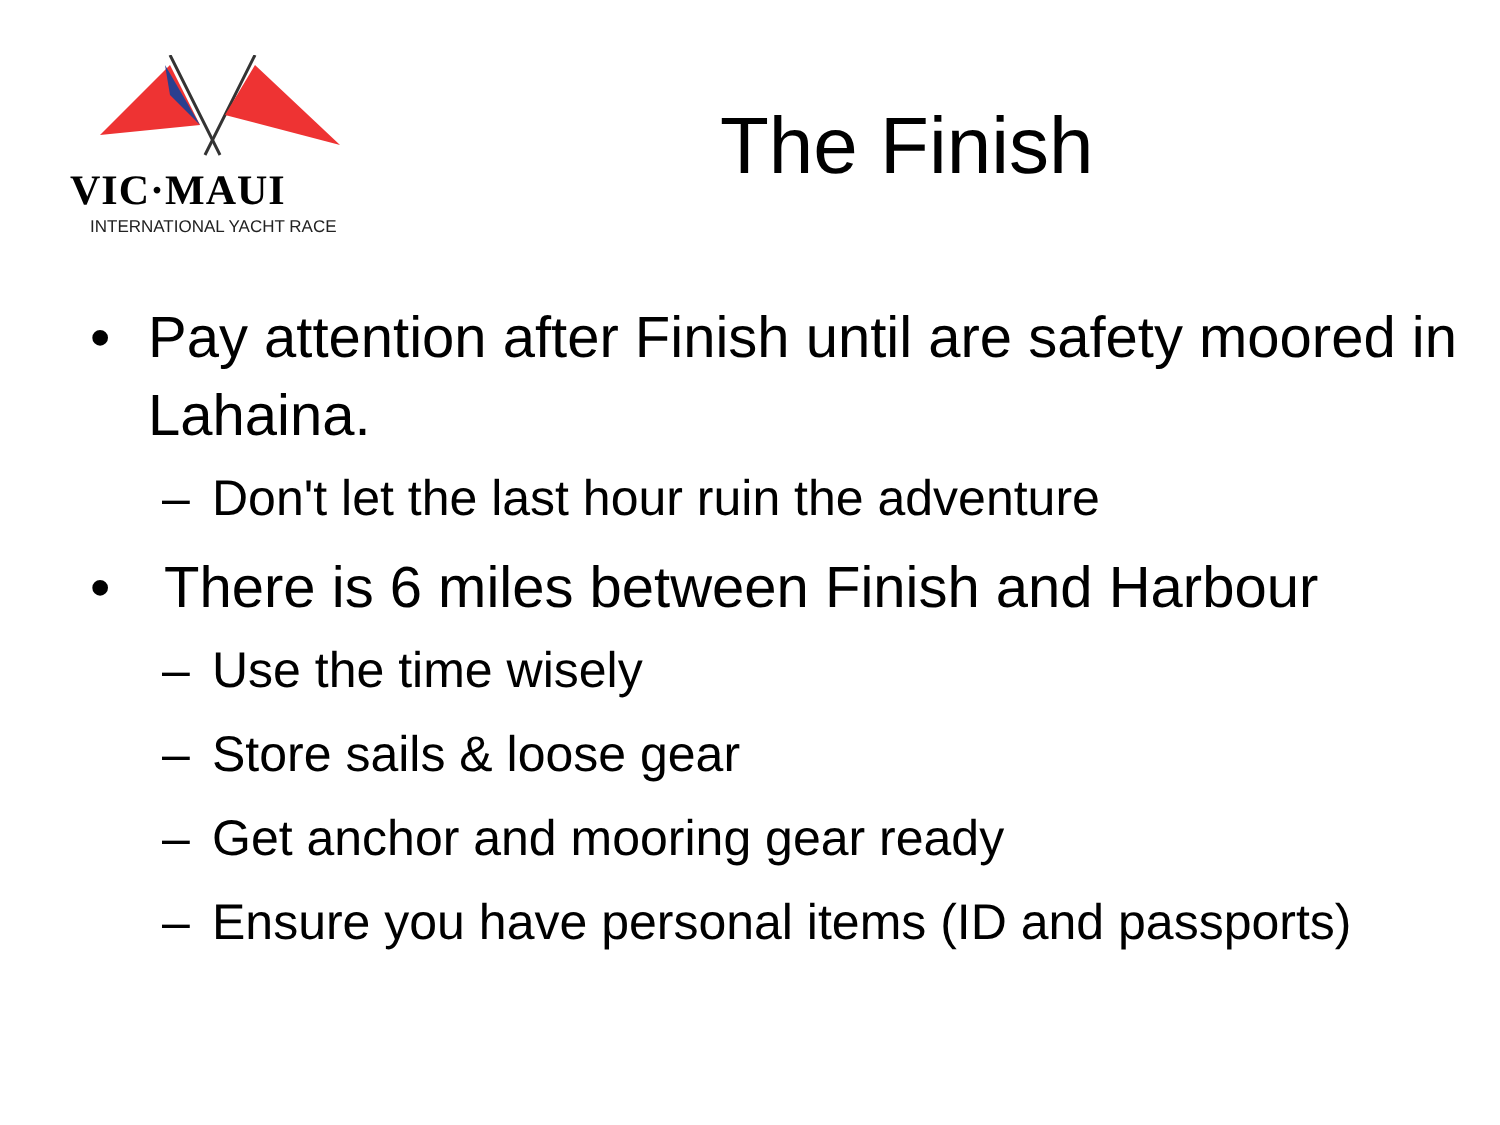VIC·MAUI
INTERNATIONAL YACHT RACE
The Finish
• Pay attention after Finish until are safety moored in Lahaina.
– Don't let the last hour ruin the adventure
• There is 6 miles between Finish and Harbour
– Use the time wisely
– Store sails & loose gear
– Get anchor and mooring gear ready
– Ensure you have personal items (ID and passports)